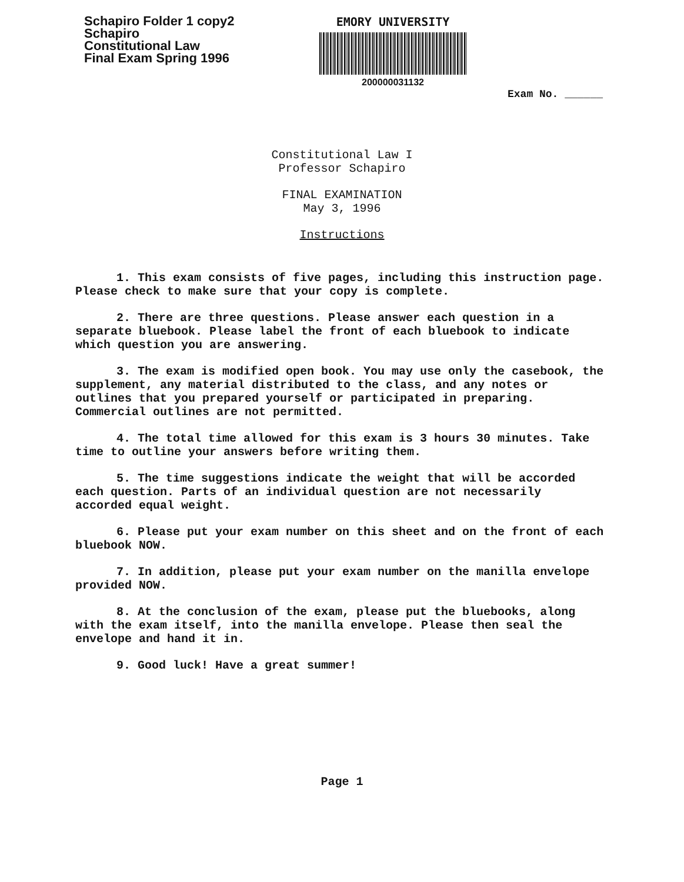Schapiro Folder 1 copy2
Schapiro
Constitutional Law
Final Exam Spring 1996
EMORY UNIVERSITY
200000031132
Exam No. ______
Constitutional Law I
Professor Schapiro
FINAL EXAMINATION
May 3, 1996
Instructions
1. This exam consists of five pages, including this instruction page. Please check to make sure that your copy is complete.
2. There are three questions. Please answer each question in a separate bluebook. Please label the front of each bluebook to indicate which question you are answering.
3. The exam is modified open book. You may use only the casebook, the supplement, any material distributed to the class, and any notes or outlines that you prepared yourself or participated in preparing. Commercial outlines are not permitted.
4. The total time allowed for this exam is 3 hours 30 minutes. Take time to outline your answers before writing them.
5. The time suggestions indicate the weight that will be accorded each question. Parts of an individual question are not necessarily accorded equal weight.
6. Please put your exam number on this sheet and on the front of each bluebook NOW.
7. In addition, please put your exam number on the manilla envelope provided NOW.
8. At the conclusion of the exam, please put the bluebooks, along with the exam itself, into the manilla envelope. Please then seal the envelope and hand it in.
9. Good luck! Have a great summer!
Page 1